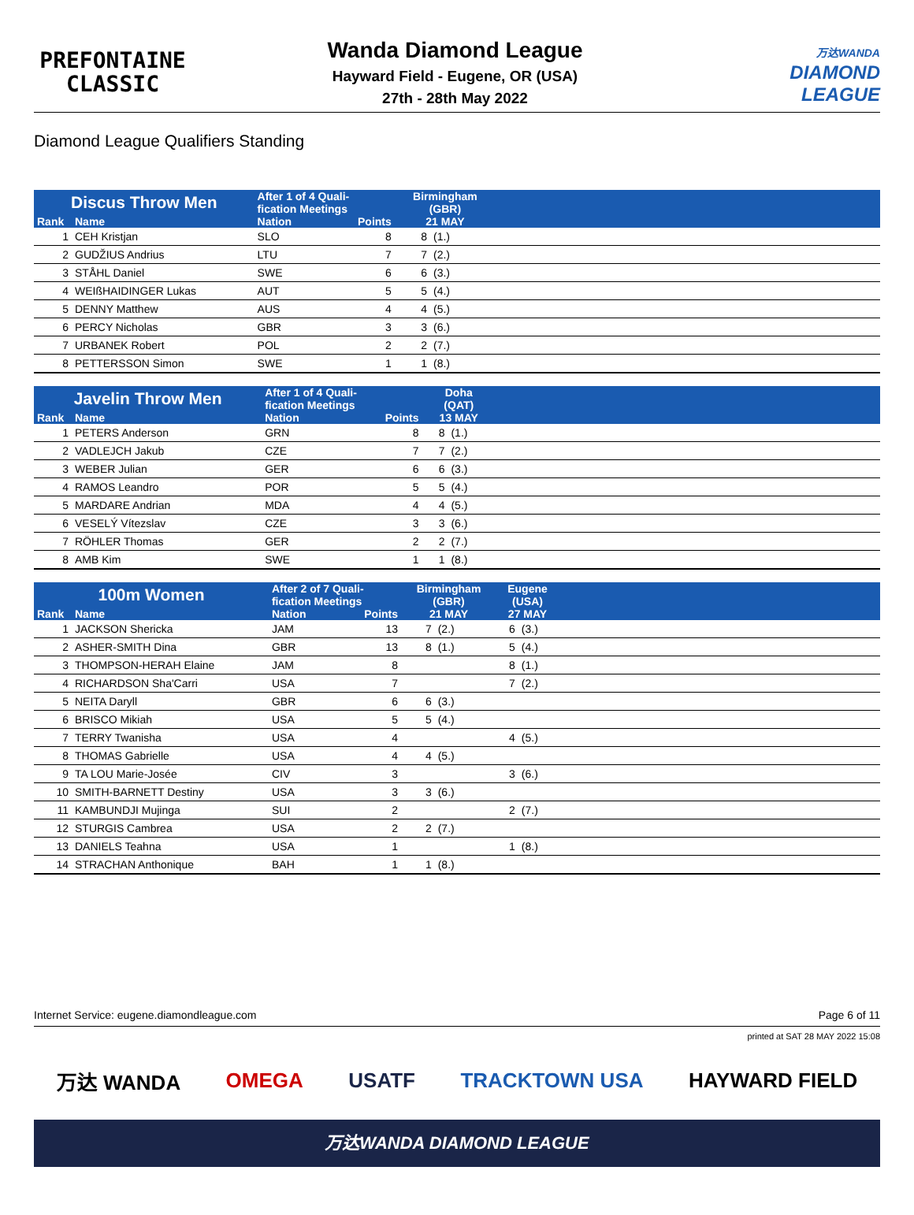PREFONTAINE
CLASSIC
Wanda Diamond League
Hayward Field - Eugene, OR (USA)
27th - 28th May 2022
万达WANDA
DIAMOND
LEAGUE
Diamond League Qualifiers Standing
| Discus Throw Men | | After 1 of 4 Quali- fication Meetings | | Birmingham (GBR) | | |
| --- | --- | --- | --- | --- | --- | --- |
| Rank | Name | Nation | Points | 21 MAY | | |
| 1 | CEH Kristjan | SLO | 8 | 8 | (1.) | |
| 2 | GUDŽIUS Andrius | LTU | 7 | 7 | (2.) | |
| 3 | STÅHL Daniel | SWE | 6 | 6 | (3.) | |
| 4 | WEIßHAIDINGER Lukas | AUT | 5 | 5 | (4.) | |
| 5 | DENNY Matthew | AUS | 4 | 4 | (5.) | |
| 6 | PERCY Nicholas | GBR | 3 | 3 | (6.) | |
| 7 | URBANEK Robert | POL | 2 | 2 | (7.) | |
| 8 | PETTERSSON Simon | SWE | 1 | 1 | (8.) | |
| Javelin Throw Men | | After 1 of 4 Quali- fication Meetings | | Doha (QAT) | | |
| --- | --- | --- | --- | --- | --- | --- |
| Rank | Name | Nation | Points | 13 MAY | | |
| 1 | PETERS Anderson | GRN | 8 | 8 | (1.) | |
| 2 | VADLEJCH Jakub | CZE | 7 | 7 | (2.) | |
| 3 | WEBER Julian | GER | 6 | 6 | (3.) | |
| 4 | RAMOS Leandro | POR | 5 | 5 | (4.) | |
| 5 | MARDARE Andrian | MDA | 4 | 4 | (5.) | |
| 6 | VESELÝ Vítezslav | CZE | 3 | 3 | (6.) | |
| 7 | RÖHLER Thomas | GER | 2 | 2 | (7.) | |
| 8 | AMB Kim | SWE | 1 | 1 | (8.) | |
| 100m Women | | After 2 of 7 Quali- fication Meetings | | Birmingham (GBR) | | Eugene (USA) | | |
| --- | --- | --- | --- | --- | --- | --- | --- | --- |
| Rank | Name | Nation | Points | 21 MAY | | 27 MAY | | |
| 1 | JACKSON Shericka | JAM | 13 | 7 | (2.) | 6 | (3.) | |
| 2 | ASHER-SMITH Dina | GBR | 13 | 8 | (1.) | 5 | (4.) | |
| 3 | THOMPSON-HERAH Elaine | JAM | 8 | | | 8 | (1.) | |
| 4 | RICHARDSON Sha'Carri | USA | 7 | | | 7 | (2.) | |
| 5 | NEITA Daryll | GBR | 6 | 6 | (3.) | | | |
| 6 | BRISCO Mikiah | USA | 5 | 5 | (4.) | | | |
| 7 | TERRY Twanisha | USA | 4 | | | 4 | (5.) | |
| 8 | THOMAS Gabrielle | USA | 4 | 4 | (5.) | | | |
| 9 | TA LOU Marie-Josée | CIV | 3 | | | 3 | (6.) | |
| 10 | SMITH-BARNETT Destiny | USA | 3 | 3 | (6.) | | | |
| 11 | KAMBUNDJI Mujinga | SUI | 2 | | | 2 | (7.) | |
| 12 | STURGIS Cambrea | USA | 2 | 2 | (7.) | | | |
| 13 | DANIELS Teahna | USA | 1 | | | 1 | (8.) | |
| 14 | STRACHAN Anthonique | BAH | 1 | 1 | (8.) | | | |
Internet Service: eugene.diamondleague.com Page 6 of 11
printed at SAT 28 MAY 2022 15:08
万达 WANDA OMEGA USATF TRACKTOWN USA HAYWARD FIELD
万达WANDA DIAMOND LEAGUE